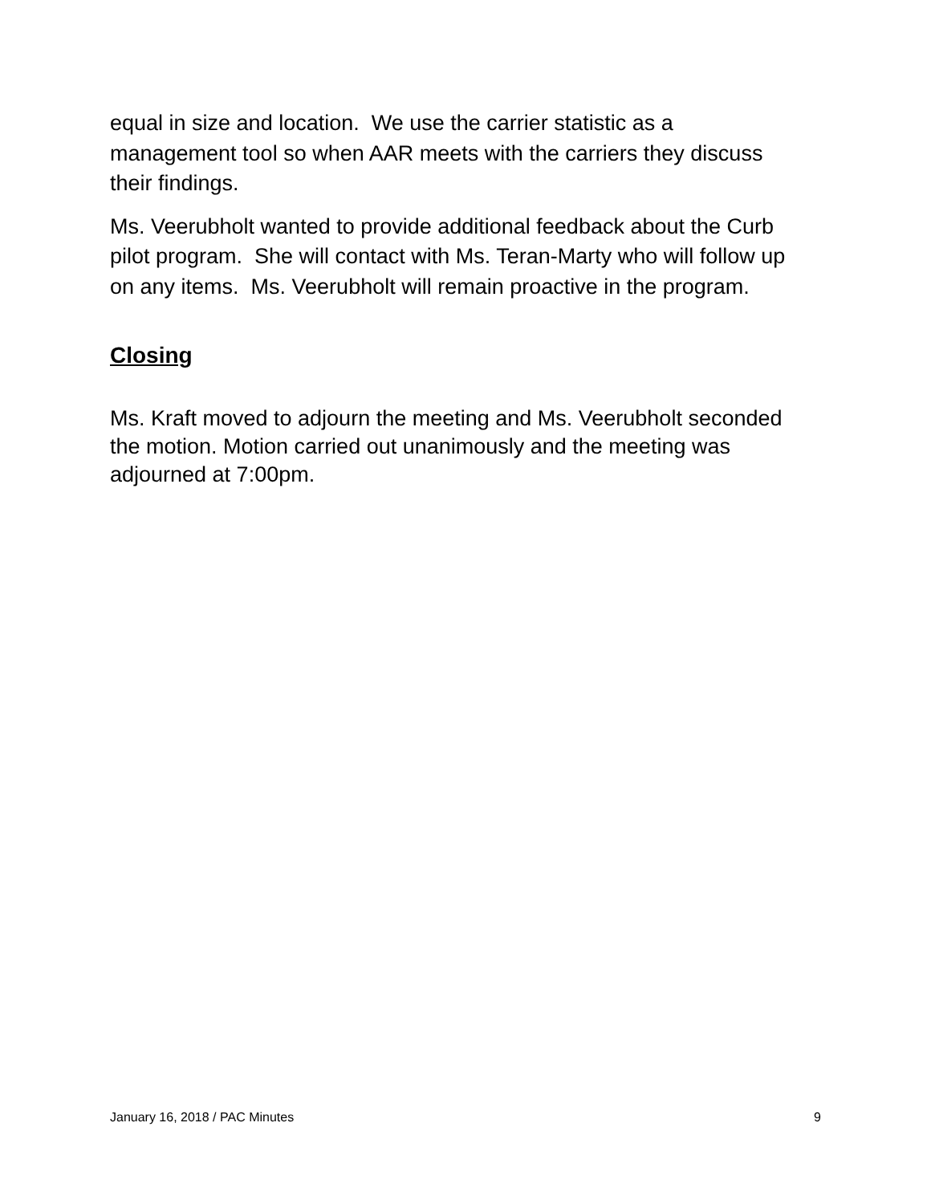equal in size and location. We use the carrier statistic as a management tool so when AAR meets with the carriers they discuss their findings.
Ms. Veerubholt wanted to provide additional feedback about the Curb pilot program. She will contact with Ms. Teran-Marty who will follow up on any items. Ms. Veerubholt will remain proactive in the program.
Closing
Ms. Kraft moved to adjourn the meeting and Ms. Veerubholt seconded the motion. Motion carried out unanimously and the meeting was adjourned at 7:00pm.
January 16, 2018 / PAC Minutes 9